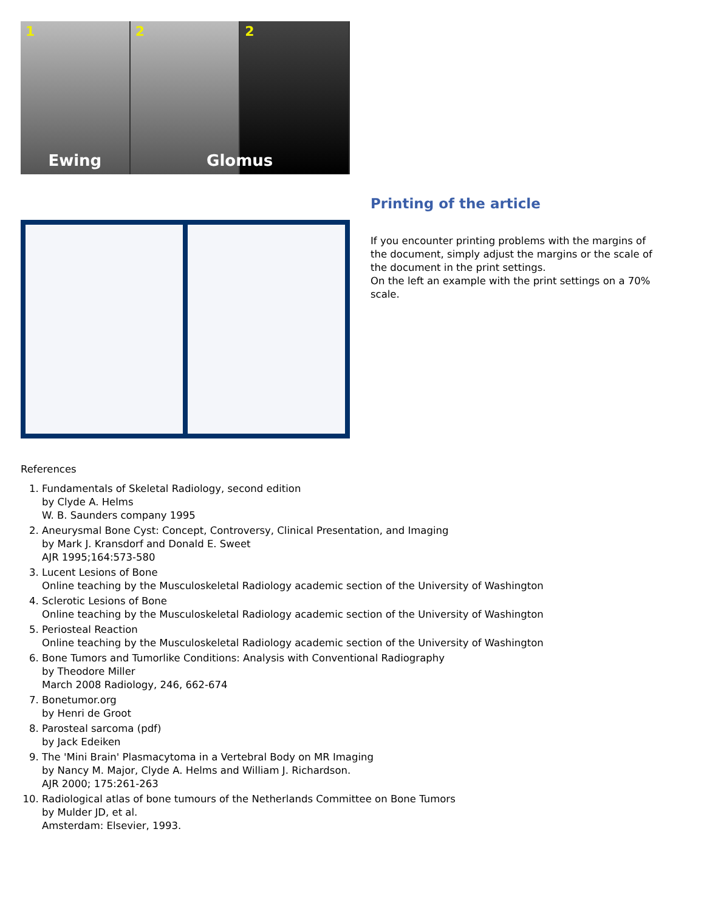1
Ewing
2
2
Glomus
Printing of the article
If you encounter printing problems with the margins of the document, simply adjust the margins or the scale of the document in the print settings.
On the left an example with the print settings on a 70% scale.
References
1. Fundamentals of Skeletal Radiology, second edition
by Clyde A. Helms
W. B. Saunders company 1995
2. Aneurysmal Bone Cyst: Concept, Controversy, Clinical Presentation, and Imaging
by Mark J. Kransdorf and Donald E. Sweet
AJR 1995;164:573-580
3. Lucent Lesions of Bone
Online teaching by the Musculoskeletal Radiology academic section of the University of Washington
4. Sclerotic Lesions of Bone
Online teaching by the Musculoskeletal Radiology academic section of the University of Washington
5. Periosteal Reaction
Online teaching by the Musculoskeletal Radiology academic section of the University of Washington
6. Bone Tumors and Tumorlike Conditions: Analysis with Conventional Radiography
by Theodore Miller
March 2008 Radiology, 246, 662-674
7. Bonetumor.org
by Henri de Groot
8. Parosteal sarcoma (pdf)
by Jack Edeiken
9. The 'Mini Brain' Plasmacytoma in a Vertebral Body on MR Imaging
by Nancy M. Major, Clyde A. Helms and William J. Richardson.
AJR 2000; 175:261-263
10. Radiological atlas of bone tumours of the Netherlands Committee on Bone Tumors
by Mulder JD, et al.
Amsterdam: Elsevier, 1993.